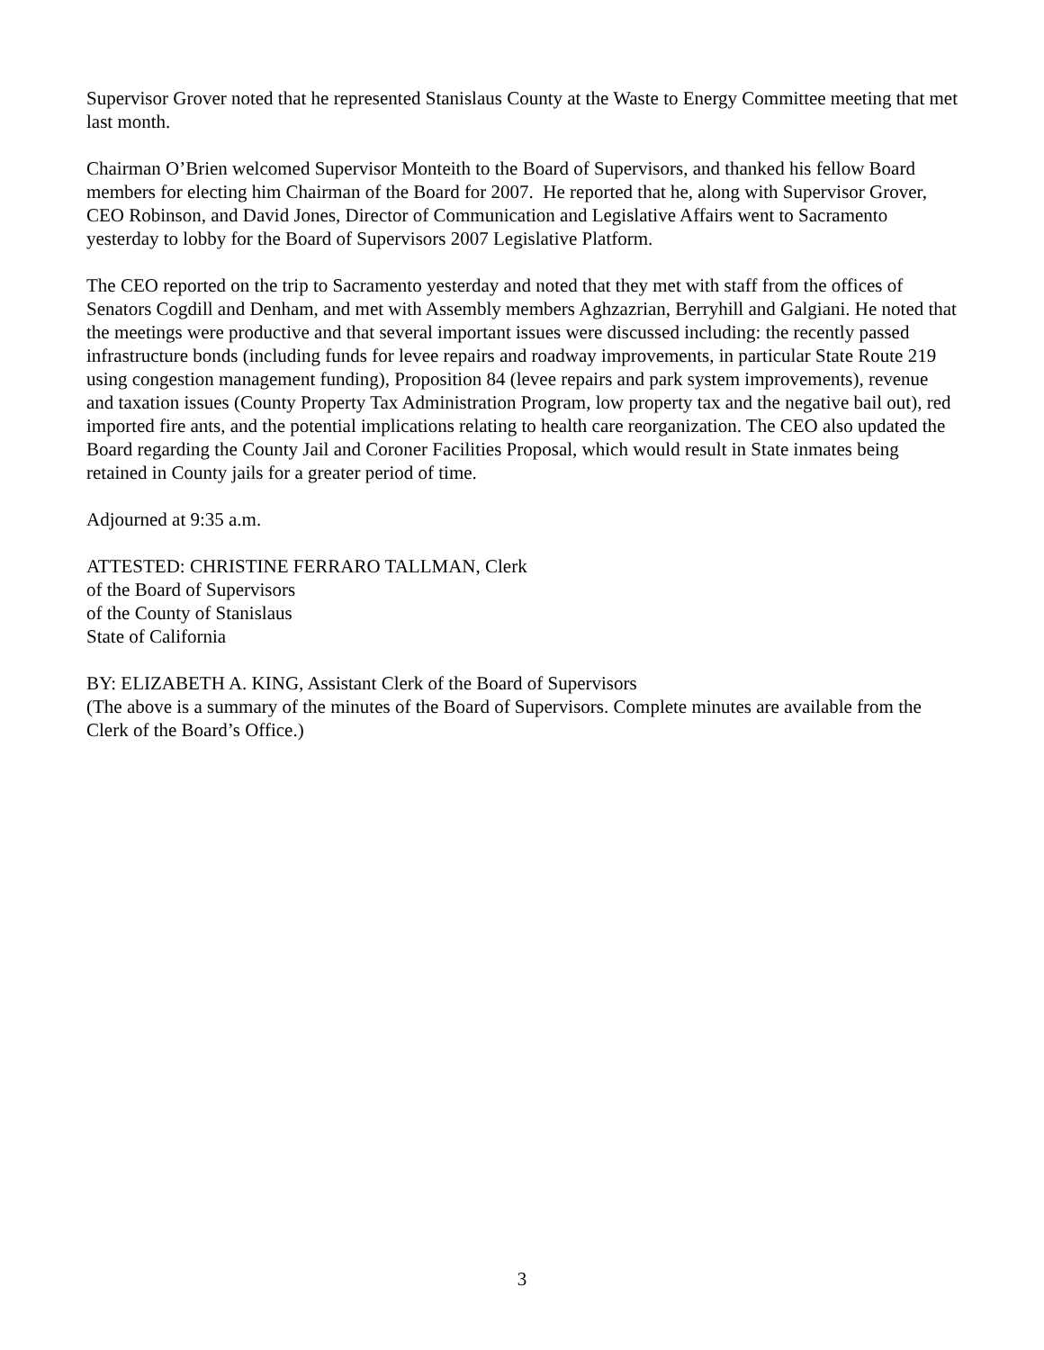Supervisor Grover noted that he represented Stanislaus County at the Waste to Energy Committee meeting that met last month.
Chairman O’Brien welcomed Supervisor Monteith to the Board of Supervisors, and thanked his fellow Board members for electing him Chairman of the Board for 2007. He reported that he, along with Supervisor Grover, CEO Robinson, and David Jones, Director of Communication and Legislative Affairs went to Sacramento yesterday to lobby for the Board of Supervisors 2007 Legislative Platform.
The CEO reported on the trip to Sacramento yesterday and noted that they met with staff from the offices of Senators Cogdill and Denham, and met with Assembly members Aghzazrian, Berryhill and Galgiani. He noted that the meetings were productive and that several important issues were discussed including: the recently passed infrastructure bonds (including funds for levee repairs and roadway improvements, in particular State Route 219 using congestion management funding), Proposition 84 (levee repairs and park system improvements), revenue and taxation issues (County Property Tax Administration Program, low property tax and the negative bail out), red imported fire ants, and the potential implications relating to health care reorganization. The CEO also updated the Board regarding the County Jail and Coroner Facilities Proposal, which would result in State inmates being retained in County jails for a greater period of time.
Adjourned at 9:35 a.m.
ATTESTED: CHRISTINE FERRARO TALLMAN, Clerk
of the Board of Supervisors
of the County of Stanislaus
State of California
BY: ELIZABETH A. KING, Assistant Clerk of the Board of Supervisors
(The above is a summary of the minutes of the Board of Supervisors. Complete minutes are available from the Clerk of the Board’s Office.)
3